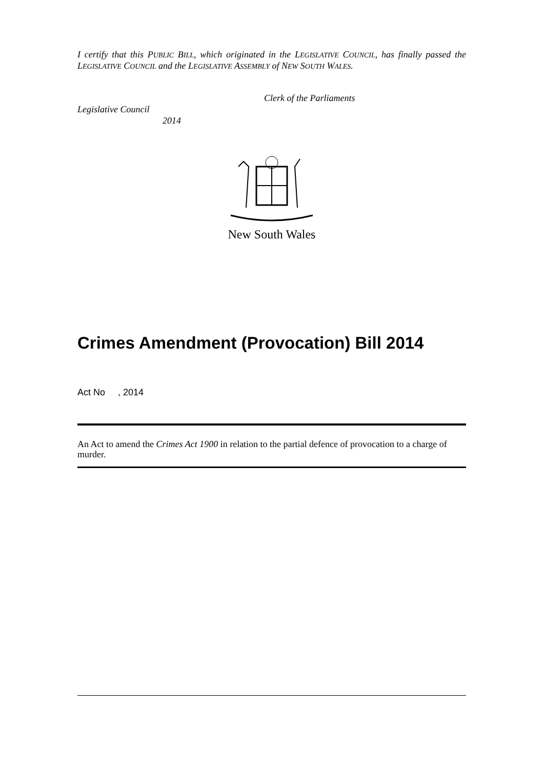I certify that this PUBLIC BILL, which originated in the LEGISLATIVE COUNCIL, has finally passed the LEGISLATIVE COUNCIL and the LEGISLATIVE ASSEMBLY of NEW SOUTH WALES.
Clerk of the Parliaments
Legislative Council
2014
New South Wales
Crimes Amendment (Provocation) Bill 2014
Act No , 2014
An Act to amend the Crimes Act 1900 in relation to the partial defence of provocation to a charge of murder.